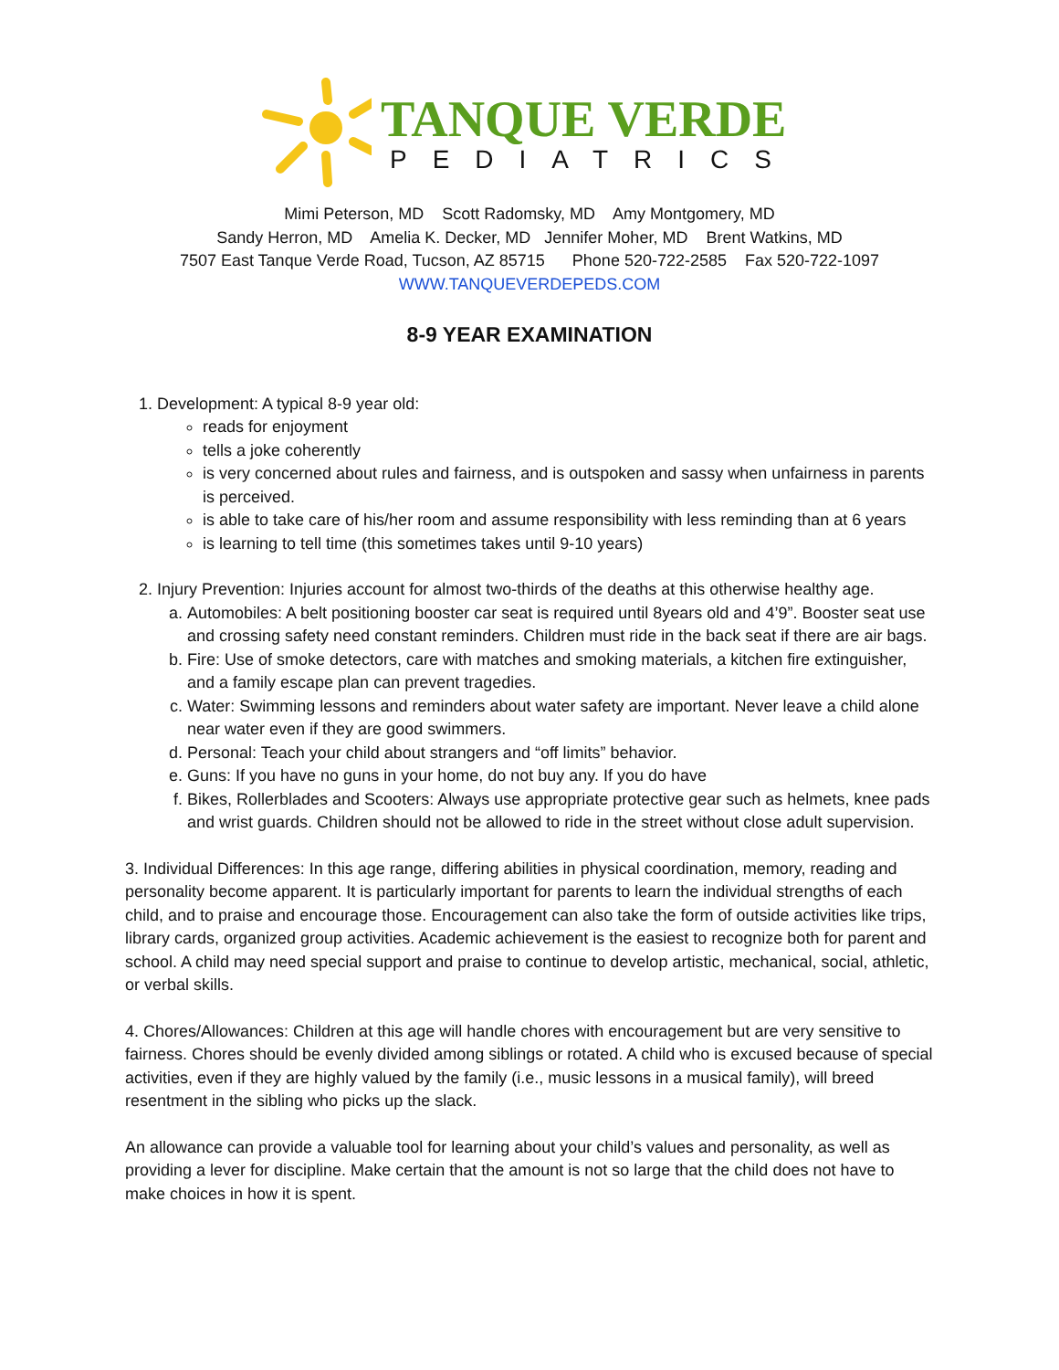TANQUE VERDE
PEDIATRICS
Mimi Peterson, MD Scott Radomsky, MD Amy Montgomery, MD
Sandy Herron, MD Amelia K. Decker, MD Jennifer Moher, MD Brent Watkins, MD
7507 East Tanque Verde Road, Tucson, AZ 85715 Phone 520-722-2585 Fax 520-722-1097
WWW.TANQUEVERDEPEDS.COM
8-9 YEAR EXAMINATION
1. Development: A typical 8-9 year old:
reads for enjoyment
tells a joke coherently
is very concerned about rules and fairness, and is outspoken and sassy when unfairness in parents is perceived.
is able to take care of his/her room and assume responsibility with less reminding than at 6 years
is learning to tell time (this sometimes takes until 9-10 years)
2. Injury Prevention: Injuries account for almost two-thirds of the deaths at this otherwise healthy age.
a. Automobiles: A belt positioning booster car seat is required until 8years old and 4’9”. Booster seat use and crossing safety need constant reminders. Children must ride in the back seat if there are air bags.
b. Fire: Use of smoke detectors, care with matches and smoking materials, a kitchen fire extinguisher, and a family escape plan can prevent tragedies.
c. Water: Swimming lessons and reminders about water safety are important. Never leave a child alone near water even if they are good swimmers.
d. Personal: Teach your child about strangers and “off limits” behavior.
e. Guns: If you have no guns in your home, do not buy any. If you do have
f. Bikes, Rollerblades and Scooters: Always use appropriate protective gear such as helmets, knee pads and wrist guards. Children should not be allowed to ride in the street without close adult supervision.
3. Individual Differences: In this age range, differing abilities in physical coordination, memory, reading and personality become apparent. It is particularly important for parents to learn the individual strengths of each child, and to praise and encourage those. Encouragement can also take the form of outside activities like trips, library cards, organized group activities. Academic achievement is the easiest to recognize both for parent and school. A child may need special support and praise to continue to develop artistic, mechanical, social, athletic, or verbal skills.
4. Chores/Allowances: Children at this age will handle chores with encouragement but are very sensitive to fairness. Chores should be evenly divided among siblings or rotated. A child who is excused because of special activities, even if they are highly valued by the family (i.e., music lessons in a musical family), will breed resentment in the sibling who picks up the slack.
An allowance can provide a valuable tool for learning about your child’s values and personality, as well as providing a lever for discipline. Make certain that the amount is not so large that the child does not have to make choices in how it is spent.